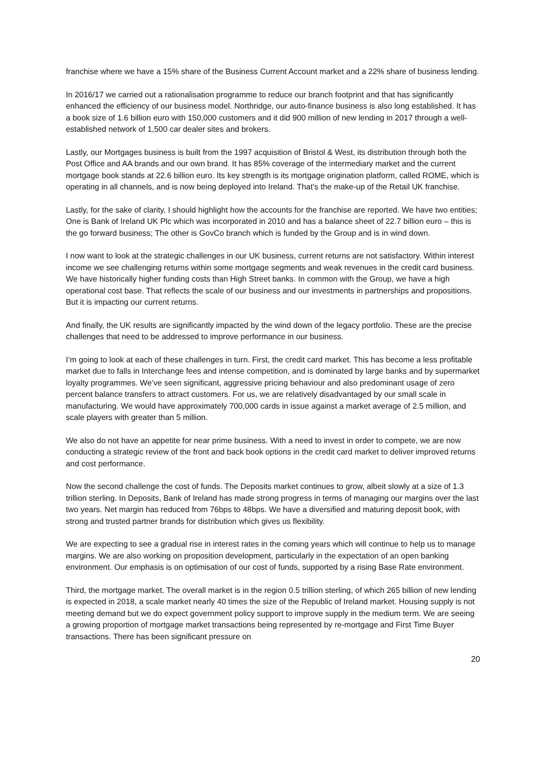franchise where we have a 15% share of the Business Current Account market and a 22% share of business lending.
In 2016/17 we carried out a rationalisation programme to reduce our branch footprint and that has significantly enhanced the efficiency of our business model. Northridge, our auto-finance business is also long established. It has a book size of 1.6 billion euro with 150,000 customers and it did 900 million of new lending in 2017 through a well-established network of 1,500 car dealer sites and brokers.
Lastly, our Mortgages business is built from the 1997 acquisition of Bristol & West, its distribution through both the Post Office and AA brands and our own brand. It has 85% coverage of the intermediary market and the current mortgage book stands at 22.6 billion euro. Its key strength is its mortgage origination platform, called ROME, which is operating in all channels, and is now being deployed into Ireland. That’s the make-up of the Retail UK franchise.
Lastly, for the sake of clarity, I should highlight how the accounts for the franchise are reported. We have two entities; One is Bank of Ireland UK Plc which was incorporated in 2010 and has a balance sheet of 22.7 billion euro – this is the go forward business; The other is GovCo branch which is funded by the Group and is in wind down.
I now want to look at the strategic challenges in our UK business, current returns are not satisfactory. Within interest income we see challenging returns within some mortgage segments and weak revenues in the credit card business. We have historically higher funding costs than High Street banks. In common with the Group, we have a high operational cost base. That reflects the scale of our business and our investments in partnerships and propositions. But it is impacting our current returns.
And finally, the UK results are significantly impacted by the wind down of the legacy portfolio. These are the precise challenges that need to be addressed to improve performance in our business.
I’m going to look at each of these challenges in turn. First, the credit card market. This has become a less profitable market due to falls in Interchange fees and intense competition, and is dominated by large banks and by supermarket loyalty programmes. We’ve seen significant, aggressive pricing behaviour and also predominant usage of zero percent balance transfers to attract customers. For us, we are relatively disadvantaged by our small scale in manufacturing. We would have approximately 700,000 cards in issue against a market average of 2.5 million, and scale players with greater than 5 million.
We also do not have an appetite for near prime business. With a need to invest in order to compete, we are now conducting a strategic review of the front and back book options in the credit card market to deliver improved returns and cost performance.
Now the second challenge the cost of funds. The Deposits market continues to grow, albeit slowly at a size of 1.3 trillion sterling. In Deposits, Bank of Ireland has made strong progress in terms of managing our margins over the last two years. Net margin has reduced from 76bps to 48bps. We have a diversified and maturing deposit book, with strong and trusted partner brands for distribution which gives us flexibility.
We are expecting to see a gradual rise in interest rates in the coming years which will continue to help us to manage margins. We are also working on proposition development, particularly in the expectation of an open banking environment. Our emphasis is on optimisation of our cost of funds, supported by a rising Base Rate environment.
Third, the mortgage market. The overall market is in the region 0.5 trillion sterling, of which 265 billion of new lending is expected in 2018, a scale market nearly 40 times the size of the Republic of Ireland market. Housing supply is not meeting demand but we do expect government policy support to improve supply in the medium term. We are seeing a growing proportion of mortgage market transactions being represented by re-mortgage and First Time Buyer transactions. There has been significant pressure on
20